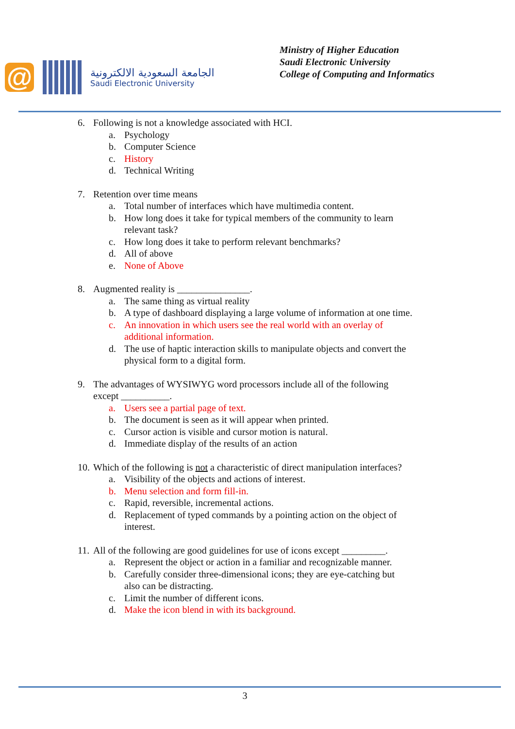@
الجامعة السعودية الالكترونية
Saudi Electronic University
Ministry of Higher Education
Saudi Electronic University
College of Computing and Informatics
6. Following is not a knowledge associated with HCI.
a. Psychology
b. Computer Science
c. History
d. Technical Writing
7. Retention over time means
a. Total number of interfaces which have multimedia content.
b. How long does it take for typical members of the community to learn relevant task?
c. How long does it take to perform relevant benchmarks?
d. All of above
e. None of Above
8. Augmented reality is _______________.
a. The same thing as virtual reality
b. A type of dashboard displaying a large volume of information at one time.
c. An innovation in which users see the real world with an overlay of additional information.
d. The use of haptic interaction skills to manipulate objects and convert the physical form to a digital form.
9. The advantages of WYSIWYG word processors include all of the following except __________.
a. Users see a partial page of text.
b. The document is seen as it will appear when printed.
c. Cursor action is visible and cursor motion is natural.
d. Immediate display of the results of an action
10. Which of the following is not a characteristic of direct manipulation interfaces?
a. Visibility of the objects and actions of interest.
b. Menu selection and form fill-in.
c. Rapid, reversible, incremental actions.
d. Replacement of typed commands by a pointing action on the object of interest.
11. All of the following are good guidelines for use of icons except _________.
a. Represent the object or action in a familiar and recognizable manner.
b. Carefully consider three-dimensional icons; they are eye-catching but also can be distracting.
c. Limit the number of different icons.
d. Make the icon blend in with its background.
3